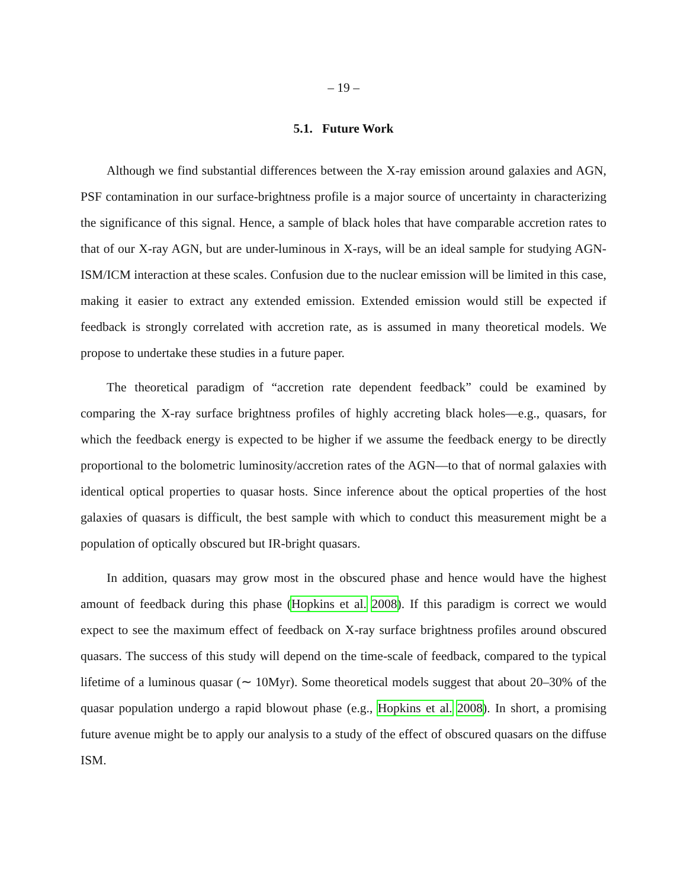– 19 –
5.1. Future Work
Although we find substantial differences between the X-ray emission around galaxies and AGN, PSF contamination in our surface-brightness profile is a major source of uncertainty in characterizing the significance of this signal. Hence, a sample of black holes that have comparable accretion rates to that of our X-ray AGN, but are under-luminous in X-rays, will be an ideal sample for studying AGN-ISM/ICM interaction at these scales. Confusion due to the nuclear emission will be limited in this case, making it easier to extract any extended emission. Extended emission would still be expected if feedback is strongly correlated with accretion rate, as is assumed in many theoretical models. We propose to undertake these studies in a future paper.
The theoretical paradigm of “accretion rate dependent feedback” could be examined by comparing the X-ray surface brightness profiles of highly accreting black holes—e.g., quasars, for which the feedback energy is expected to be higher if we assume the feedback energy to be directly proportional to the bolometric luminosity/accretion rates of the AGN—to that of normal galaxies with identical optical properties to quasar hosts. Since inference about the optical properties of the host galaxies of quasars is difficult, the best sample with which to conduct this measurement might be a population of optically obscured but IR-bright quasars.
In addition, quasars may grow most in the obscured phase and hence would have the highest amount of feedback during this phase (Hopkins et al. 2008). If this paradigm is correct we would expect to see the maximum effect of feedback on X-ray surface brightness profiles around obscured quasars. The success of this study will depend on the time-scale of feedback, compared to the typical lifetime of a luminous quasar (∼ 10Myr). Some theoretical models suggest that about 20–30% of the quasar population undergo a rapid blowout phase (e.g., Hopkins et al. 2008). In short, a promising future avenue might be to apply our analysis to a study of the effect of obscured quasars on the diffuse ISM.